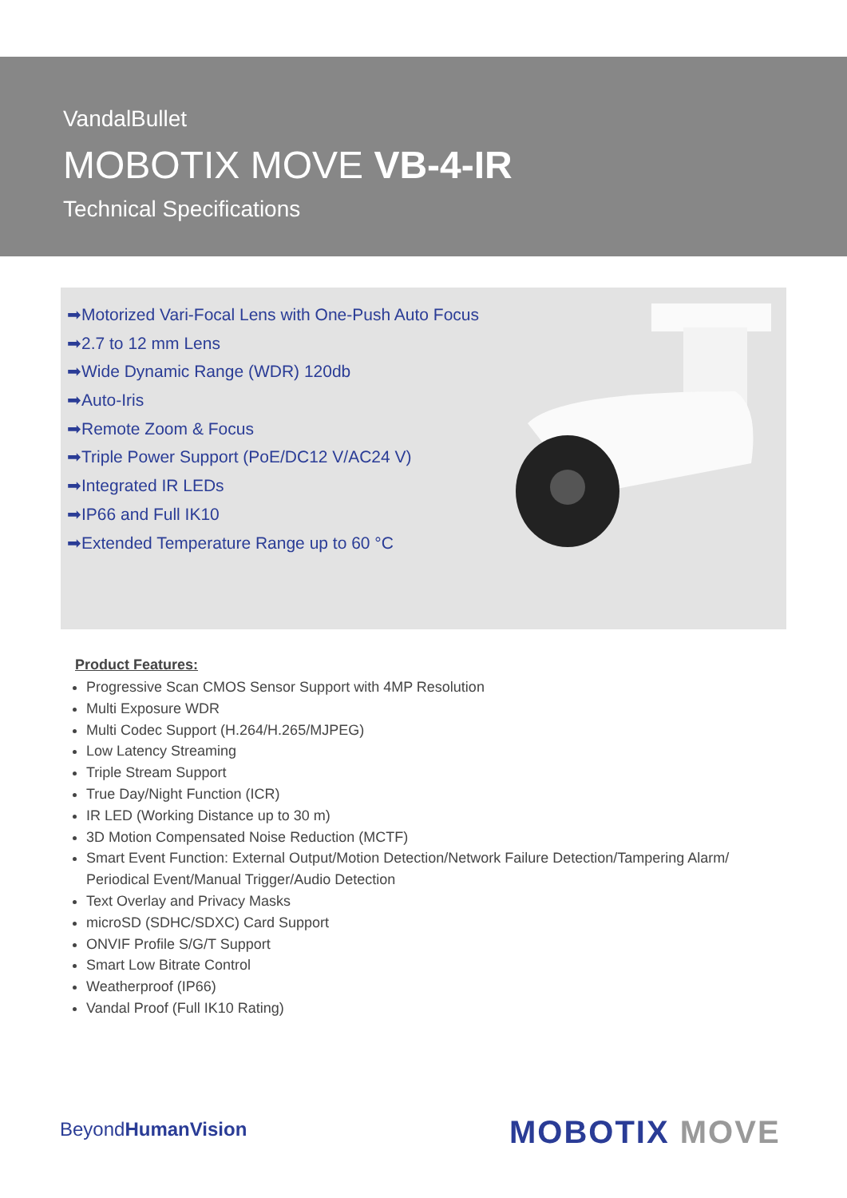VandalBullet
MOBOTIX MOVE VB-4-IR
Technical Specifications
➡Motorized Vari-Focal Lens with One-Push Auto Focus
➡2.7 to 12 mm Lens
➡Wide Dynamic Range (WDR) 120db
➡Auto-Iris
➡Remote Zoom & Focus
➡Triple Power Support (PoE/DC12 V/AC24 V)
➡Integrated IR LEDs
➡IP66 and Full IK10
➡Extended Temperature Range up to 60 °C
Product Features:
Progressive Scan CMOS Sensor Support with 4MP Resolution
Multi Exposure WDR
Multi Codec Support (H.264/H.265/MJPEG)
Low Latency Streaming
Triple Stream Support
True Day/Night Function (ICR)
IR LED (Working Distance up to 30 m)
3D Motion Compensated Noise Reduction (MCTF)
Smart Event Function: External Output/Motion Detection/Network Failure Detection/Tampering Alarm/ Periodical Event/Manual Trigger/Audio Detection
Text Overlay and Privacy Masks
microSD (SDHC/SDXC) Card Support
ONVIF Profile S/G/T Support
Smart Low Bitrate Control
Weatherproof (IP66)
Vandal Proof (Full IK10 Rating)
BeyondHumanVision MOBOTIX MOVE